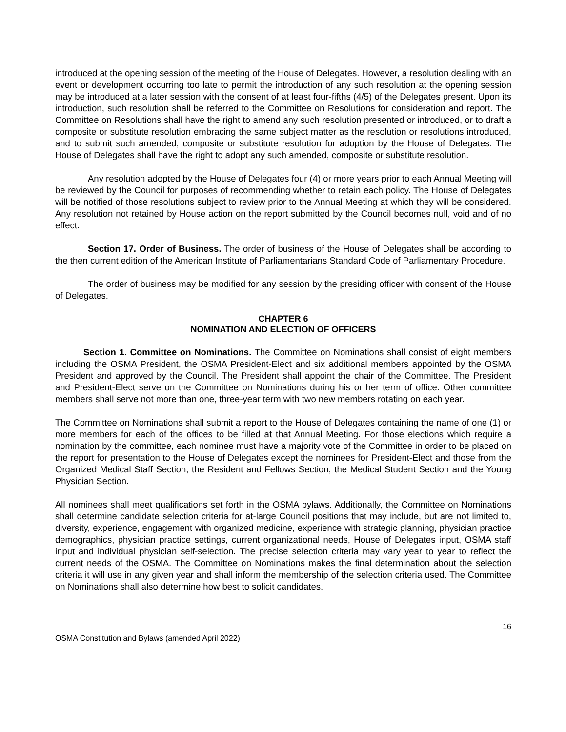introduced at the opening session of the meeting of the House of Delegates. However, a resolution dealing with an event or development occurring too late to permit the introduction of any such resolution at the opening session may be introduced at a later session with the consent of at least four-fifths (4/5) of the Delegates present. Upon its introduction, such resolution shall be referred to the Committee on Resolutions for consideration and report. The Committee on Resolutions shall have the right to amend any such resolution presented or introduced, or to draft a composite or substitute resolution embracing the same subject matter as the resolution or resolutions introduced, and to submit such amended, composite or substitute resolution for adoption by the House of Delegates. The House of Delegates shall have the right to adopt any such amended, composite or substitute resolution.
Any resolution adopted by the House of Delegates four (4) or more years prior to each Annual Meeting will be reviewed by the Council for purposes of recommending whether to retain each policy. The House of Delegates will be notified of those resolutions subject to review prior to the Annual Meeting at which they will be considered. Any resolution not retained by House action on the report submitted by the Council becomes null, void and of no effect.
Section 17. Order of Business. The order of business of the House of Delegates shall be according to the then current edition of the American Institute of Parliamentarians Standard Code of Parliamentary Procedure.
The order of business may be modified for any session by the presiding officer with consent of the House of Delegates.
CHAPTER 6
NOMINATION AND ELECTION OF OFFICERS
Section 1. Committee on Nominations. The Committee on Nominations shall consist of eight members including the OSMA President, the OSMA President-Elect and six additional members appointed by the OSMA President and approved by the Council. The President shall appoint the chair of the Committee. The President and President-Elect serve on the Committee on Nominations during his or her term of office. Other committee members shall serve not more than one, three-year term with two new members rotating on each year.
The Committee on Nominations shall submit a report to the House of Delegates containing the name of one (1) or more members for each of the offices to be filled at that Annual Meeting. For those elections which require a nomination by the committee, each nominee must have a majority vote of the Committee in order to be placed on the report for presentation to the House of Delegates except the nominees for President-Elect and those from the Organized Medical Staff Section, the Resident and Fellows Section, the Medical Student Section and the Young Physician Section.
All nominees shall meet qualifications set forth in the OSMA bylaws. Additionally, the Committee on Nominations shall determine candidate selection criteria for at-large Council positions that may include, but are not limited to, diversity, experience, engagement with organized medicine, experience with strategic planning, physician practice demographics, physician practice settings, current organizational needs, House of Delegates input, OSMA staff input and individual physician self-selection. The precise selection criteria may vary year to year to reflect the current needs of the OSMA. The Committee on Nominations makes the final determination about the selection criteria it will use in any given year and shall inform the membership of the selection criteria used. The Committee on Nominations shall also determine how best to solicit candidates.
16
OSMA Constitution and Bylaws (amended April 2022)